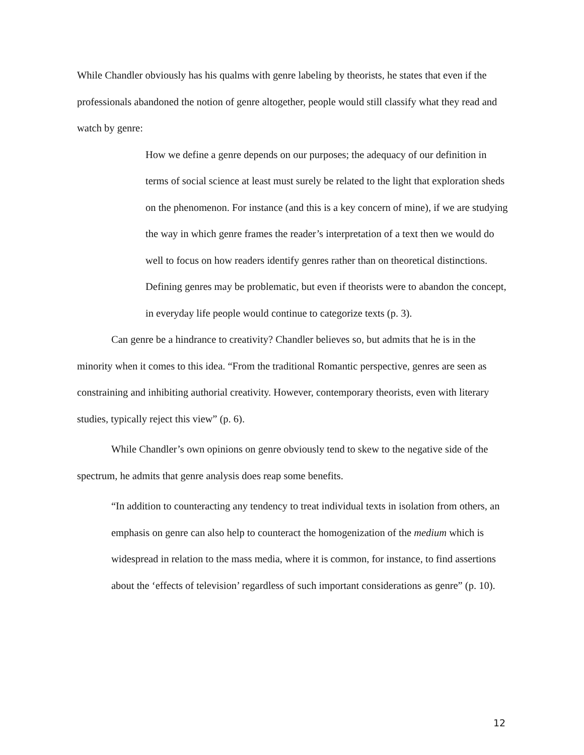While Chandler obviously has his qualms with genre labeling by theorists, he states that even if the professionals abandoned the notion of genre altogether, people would still classify what they read and watch by genre:
How we define a genre depends on our purposes; the adequacy of our definition in terms of social science at least must surely be related to the light that exploration sheds on the phenomenon. For instance (and this is a key concern of mine), if we are studying the way in which genre frames the reader’s interpretation of a text then we would do well to focus on how readers identify genres rather than on theoretical distinctions. Defining genres may be problematic, but even if theorists were to abandon the concept, in everyday life people would continue to categorize texts (p. 3).
Can genre be a hindrance to creativity? Chandler believes so, but admits that he is in the minority when it comes to this idea. “From the traditional Romantic perspective, genres are seen as constraining and inhibiting authorial creativity. However, contemporary theorists, even with literary studies, typically reject this view” (p. 6).
While Chandler’s own opinions on genre obviously tend to skew to the negative side of the spectrum, he admits that genre analysis does reap some benefits.
“In addition to counteracting any tendency to treat individual texts in isolation from others, an emphasis on genre can also help to counteract the homogenization of the medium which is widespread in relation to the mass media, where it is common, for instance, to find assertions about the ‘effects of television’ regardless of such important considerations as genre” (p. 10).
12